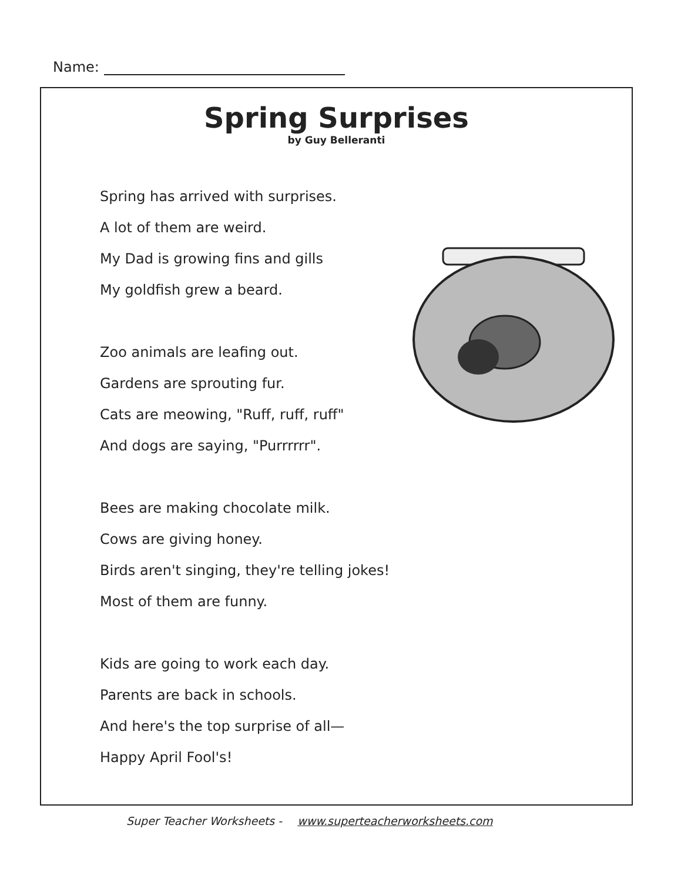Name:
Spring Surprises
by Guy Belleranti
Spring has arrived with surprises.
A lot of them are weird.
My Dad is growing fins and gills
My goldfish grew a beard.
Zoo animals are leafing out.
Gardens are sprouting fur.
Cats are meowing, "Ruff, ruff, ruff"
And dogs are saying, "Purrrrrr".
Bees are making chocolate milk.
Cows are giving honey.
Birds aren't singing, they're telling jokes!
Most of them are funny.
Kids are going to work each day.
Parents are back in schools.
And here's the top surprise of all—
Happy April Fool's!
Super Teacher Worksheets - www.superteacherworksheets.com